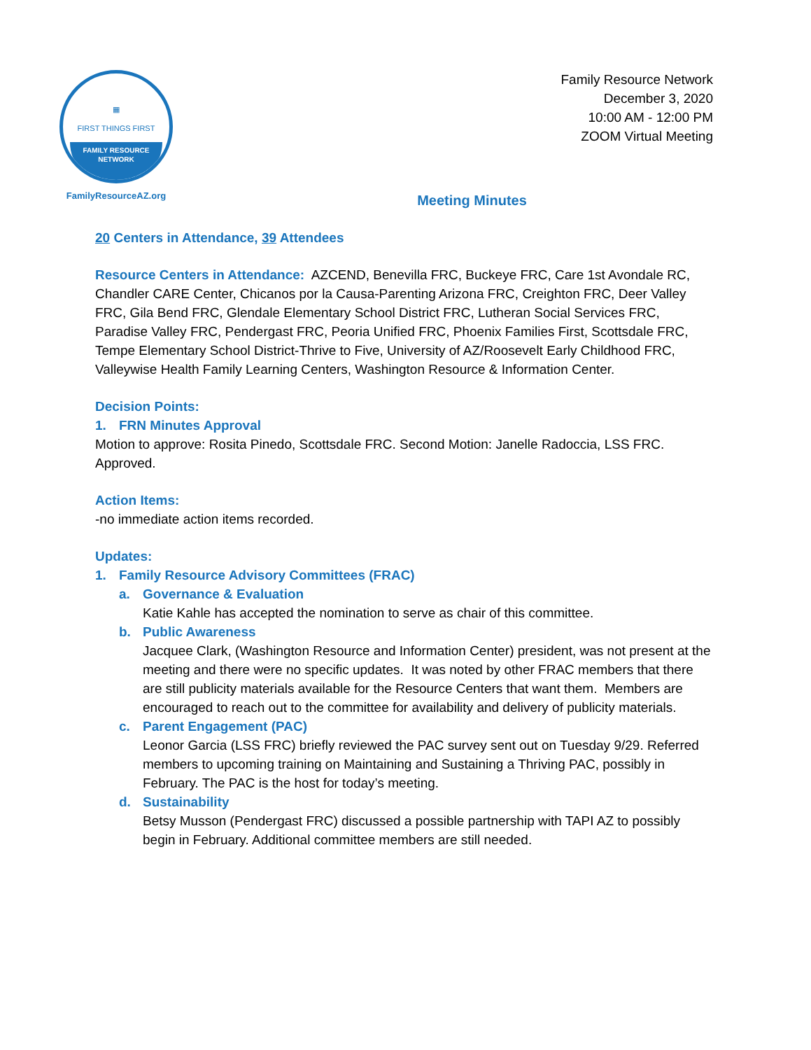▦
FIRST THINGS FIRST
FAMILY RESOURCE
NETWORK
FamilyResourceAZ.org
Family Resource Network
December 3, 2020
10:00 AM - 12:00 PM
ZOOM Virtual Meeting
Meeting Minutes
20 Centers in Attendance, 39 Attendees
Resource Centers in Attendance: AZCEND, Benevilla FRC, Buckeye FRC, Care 1st Avondale RC, Chandler CARE Center, Chicanos por la Causa-Parenting Arizona FRC, Creighton FRC, Deer Valley FRC, Gila Bend FRC, Glendale Elementary School District FRC, Lutheran Social Services FRC, Paradise Valley FRC, Pendergast FRC, Peoria Unified FRC, Phoenix Families First, Scottsdale FRC, Tempe Elementary School District-Thrive to Five, University of AZ/Roosevelt Early Childhood FRC, Valleywise Health Family Learning Centers, Washington Resource & Information Center.
Decision Points:
1. FRN Minutes Approval
Motion to approve: Rosita Pinedo, Scottsdale FRC. Second Motion: Janelle Radoccia, LSS FRC. Approved.
Action Items:
-no immediate action items recorded.
Updates:
1. Family Resource Advisory Committees (FRAC)
a. Governance & Evaluation
Katie Kahle has accepted the nomination to serve as chair of this committee.
b. Public Awareness
Jacquee Clark, (Washington Resource and Information Center) president, was not present at the meeting and there were no specific updates. It was noted by other FRAC members that there are still publicity materials available for the Resource Centers that want them. Members are encouraged to reach out to the committee for availability and delivery of publicity materials.
c. Parent Engagement (PAC)
Leonor Garcia (LSS FRC) briefly reviewed the PAC survey sent out on Tuesday 9/29. Referred members to upcoming training on Maintaining and Sustaining a Thriving PAC, possibly in February. The PAC is the host for today’s meeting.
d. Sustainability
Betsy Musson (Pendergast FRC) discussed a possible partnership with TAPI AZ to possibly begin in February. Additional committee members are still needed.